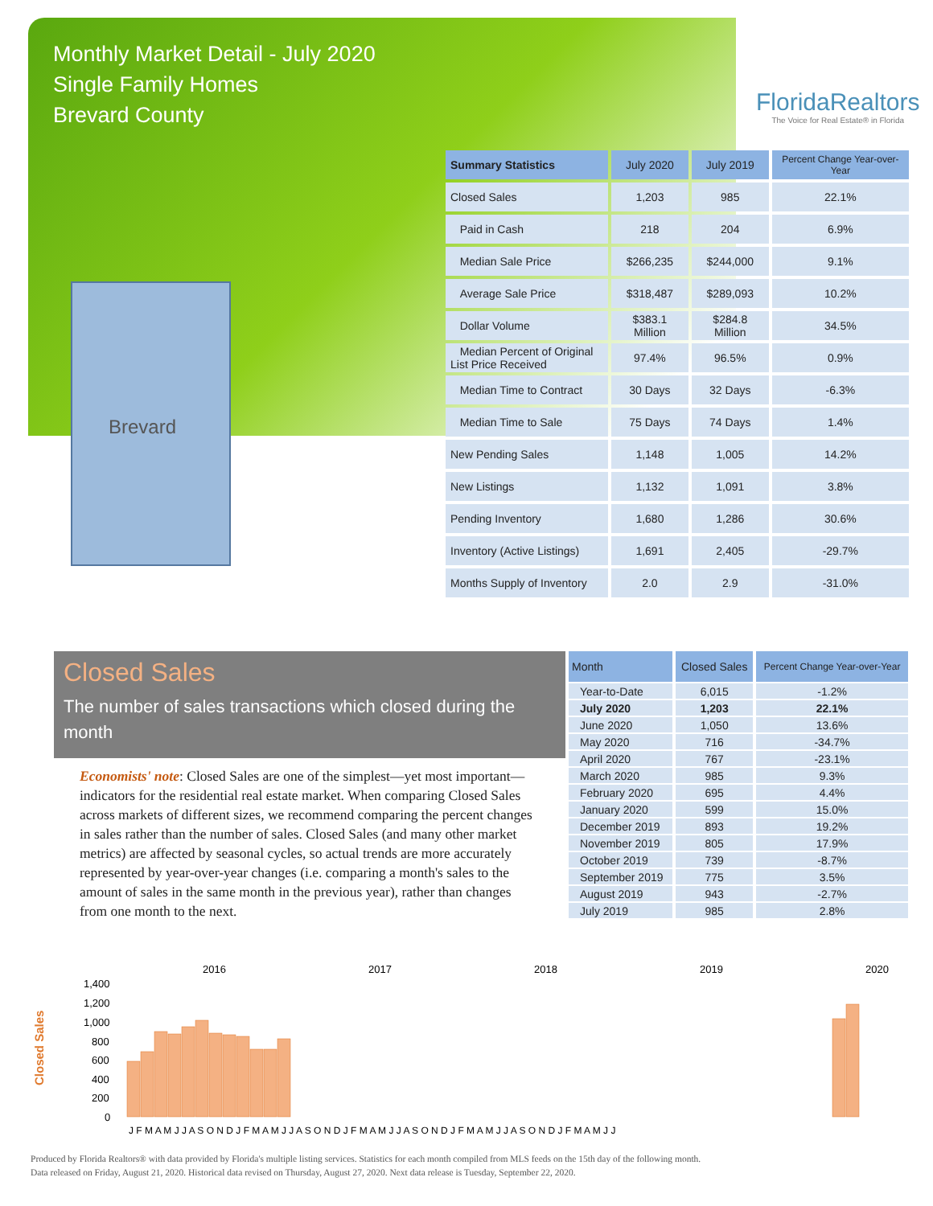Monthly Market Detail - July 2020
Single Family Homes
Brevard County
FloridaRealtors
The Voice for Real Estate® in Florida
Brevard
| Summary Statistics | July 2020 | July 2019 | Percent Change Year-over-Year |
| --- | --- | --- | --- |
| Closed Sales | 1,203 | 985 | 22.1% |
| Paid in Cash | 218 | 204 | 6.9% |
| Median Sale Price | $266,235 | $244,000 | 9.1% |
| Average Sale Price | $318,487 | $289,093 | 10.2% |
| Dollar Volume | $383.1 Million | $284.8 Million | 34.5% |
| Median Percent of Original List Price Received | 97.4% | 96.5% | 0.9% |
| Median Time to Contract | 30 Days | 32 Days | -6.3% |
| Median Time to Sale | 75 Days | 74 Days | 1.4% |
| New Pending Sales | 1,148 | 1,005 | 14.2% |
| New Listings | 1,132 | 1,091 | 3.8% |
| Pending Inventory | 1,680 | 1,286 | 30.6% |
| Inventory (Active Listings) | 1,691 | 2,405 | -29.7% |
| Months Supply of Inventory | 2.0 | 2.9 | -31.0% |
Closed Sales
The number of sales transactions which closed during the month
Economists' note: Closed Sales are one of the simplest—yet most important—indicators for the residential real estate market. When comparing Closed Sales across markets of different sizes, we recommend comparing the percent changes in sales rather than the number of sales. Closed Sales (and many other market metrics) are affected by seasonal cycles, so actual trends are more accurately represented by year-over-year changes (i.e. comparing a month's sales to the amount of sales in the same month in the previous year), rather than changes from one month to the next.
| Month | Closed Sales | Percent Change Year-over-Year |
| --- | --- | --- |
| Year-to-Date | 6,015 | -1.2% |
| July 2020 | 1,203 | 22.1% |
| June 2020 | 1,050 | 13.6% |
| May 2020 | 716 | -34.7% |
| April 2020 | 767 | -23.1% |
| March 2020 | 985 | 9.3% |
| February 2020 | 695 | 4.4% |
| January 2020 | 599 | 15.0% |
| December 2019 | 893 | 19.2% |
| November 2019 | 805 | 17.9% |
| October 2019 | 739 | -8.7% |
| September 2019 | 775 | 3.5% |
| August 2019 | 943 | -2.7% |
| July 2019 | 985 | 2.8% |
Closed Sales
2016
2017
2018
2019
2020
1,400
1,200
1,000
800
600
400
200
0
J F M A M J J A S O N D J F M A M J J A S O N D J F M A M J J A S O N D J F M A M J J A S O N D J F M A M J J
Produced by Florida Realtors® with data provided by Florida's multiple listing services. Statistics for each month compiled from MLS feeds on the 15th day of the following month.
Data released on Friday, August 21, 2020. Historical data revised on Thursday, August 27, 2020. Next data release is Tuesday, September 22, 2020.